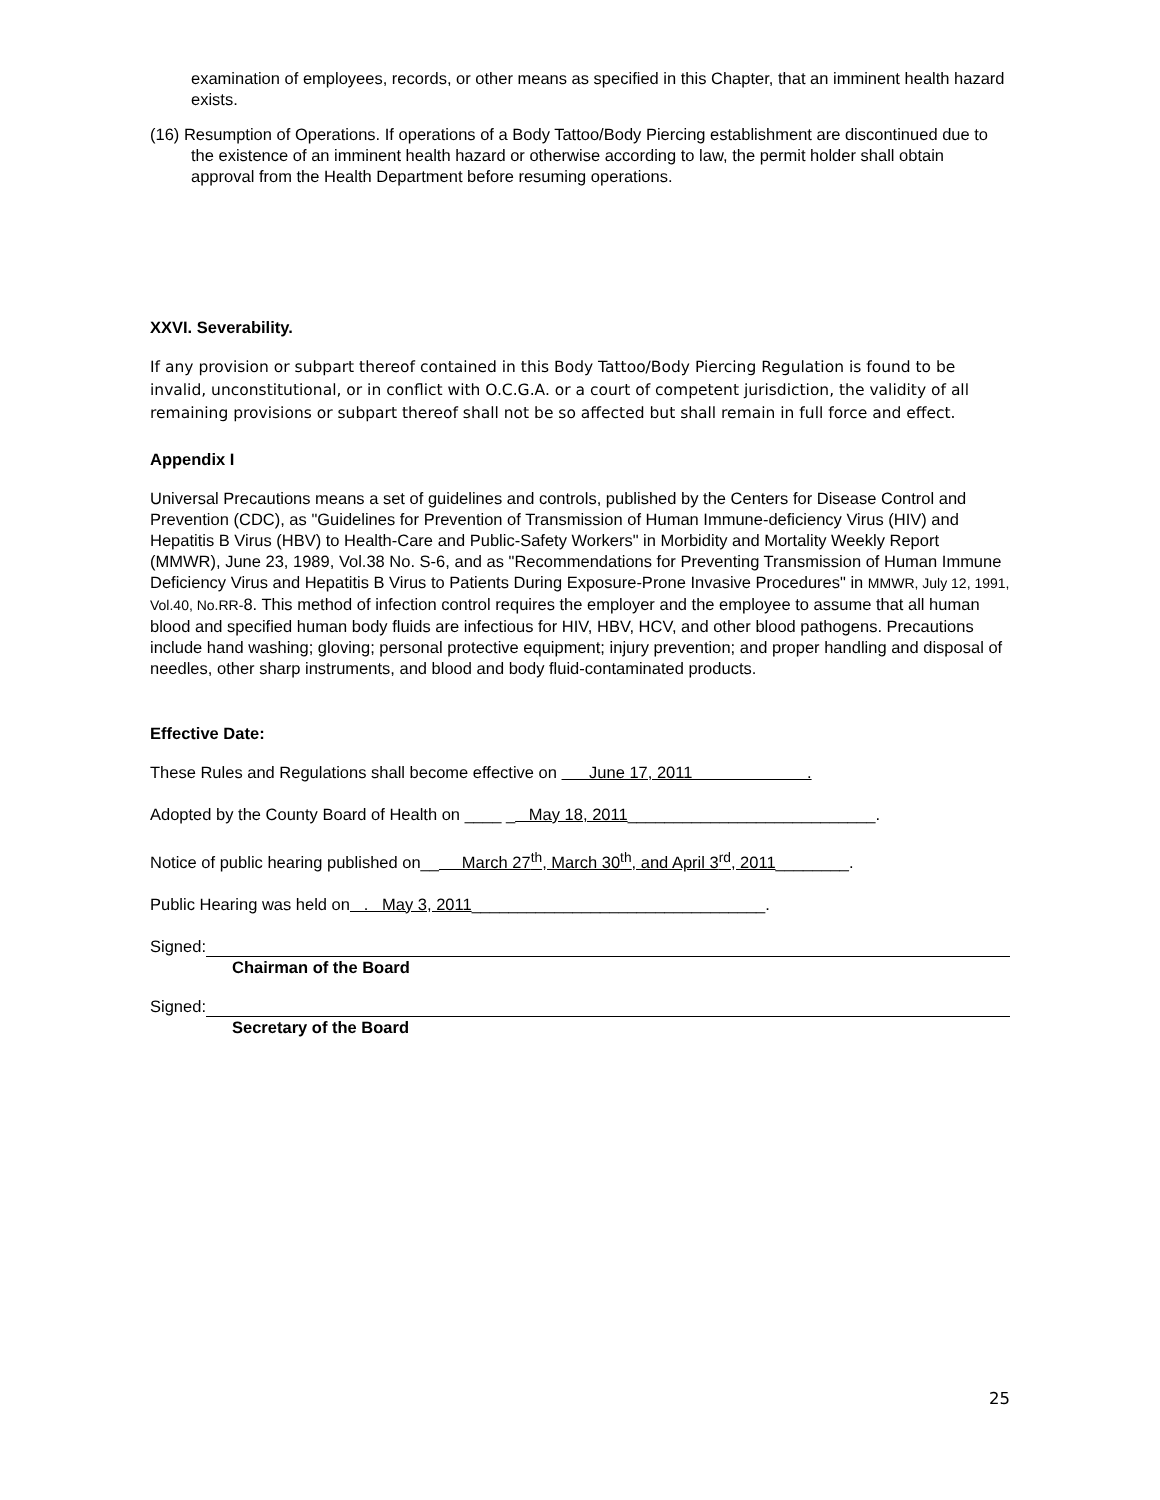examination of employees, records, or other means as specified in this Chapter, that an imminent health hazard exists.
(16) Resumption of Operations. If operations of a Body Tattoo/Body Piercing establishment are discontinued due to the existence of an imminent health hazard or otherwise according to law, the permit holder shall obtain approval from the Health Department before resuming operations.
XXVI. Severability.
If any provision or subpart thereof contained in this Body Tattoo/Body Piercing Regulation is found to be invalid, unconstitutional, or in conflict with O.C.G.A. or a court of competent jurisdiction, the validity of all remaining provisions or subpart thereof shall not be so affected but shall remain in full force and effect.
Appendix I
Universal Precautions means a set of guidelines and controls, published by the Centers for Disease Control and Prevention (CDC), as "Guidelines for Prevention of Transmission of Human Immune-deficiency Virus (HIV) and Hepatitis B Virus (HBV) to Health-Care and Public-Safety Workers" in Morbidity and Mortality Weekly Report (MMWR), June 23, 1989, Vol.38 No. S-6, and as "Recommendations for Preventing Transmission of Human Immune Deficiency Virus and Hepatitis B Virus to Patients During Exposure-Prone Invasive Procedures" in MMWR, July 12, 1991, Vol.40, No.RR-8. This method of infection control requires the employer and the employee to assume that all human blood and specified human body fluids are infectious for HIV, HBV, HCV, and other blood pathogens. Precautions include hand washing; gloving; personal protective equipment; injury prevention; and proper handling and disposal of needles, other sharp instruments, and blood and body fluid-contaminated products.
Effective Date:
These Rules and Regulations shall become effective on June 17, 2011 .
Adopted by the County Board of Health on ____ _ May 18, 2011___________________________.
Notice of public hearing published on__ March 27<sup>th</sup>, March 30<sup>th</sup>, and April 3<sup>rd</sup>, 2011________.
Public Hearing was held on . May 3, 2011________________________________.
Signed:
Chairman of the Board
Signed:
Secretary of the Board
25